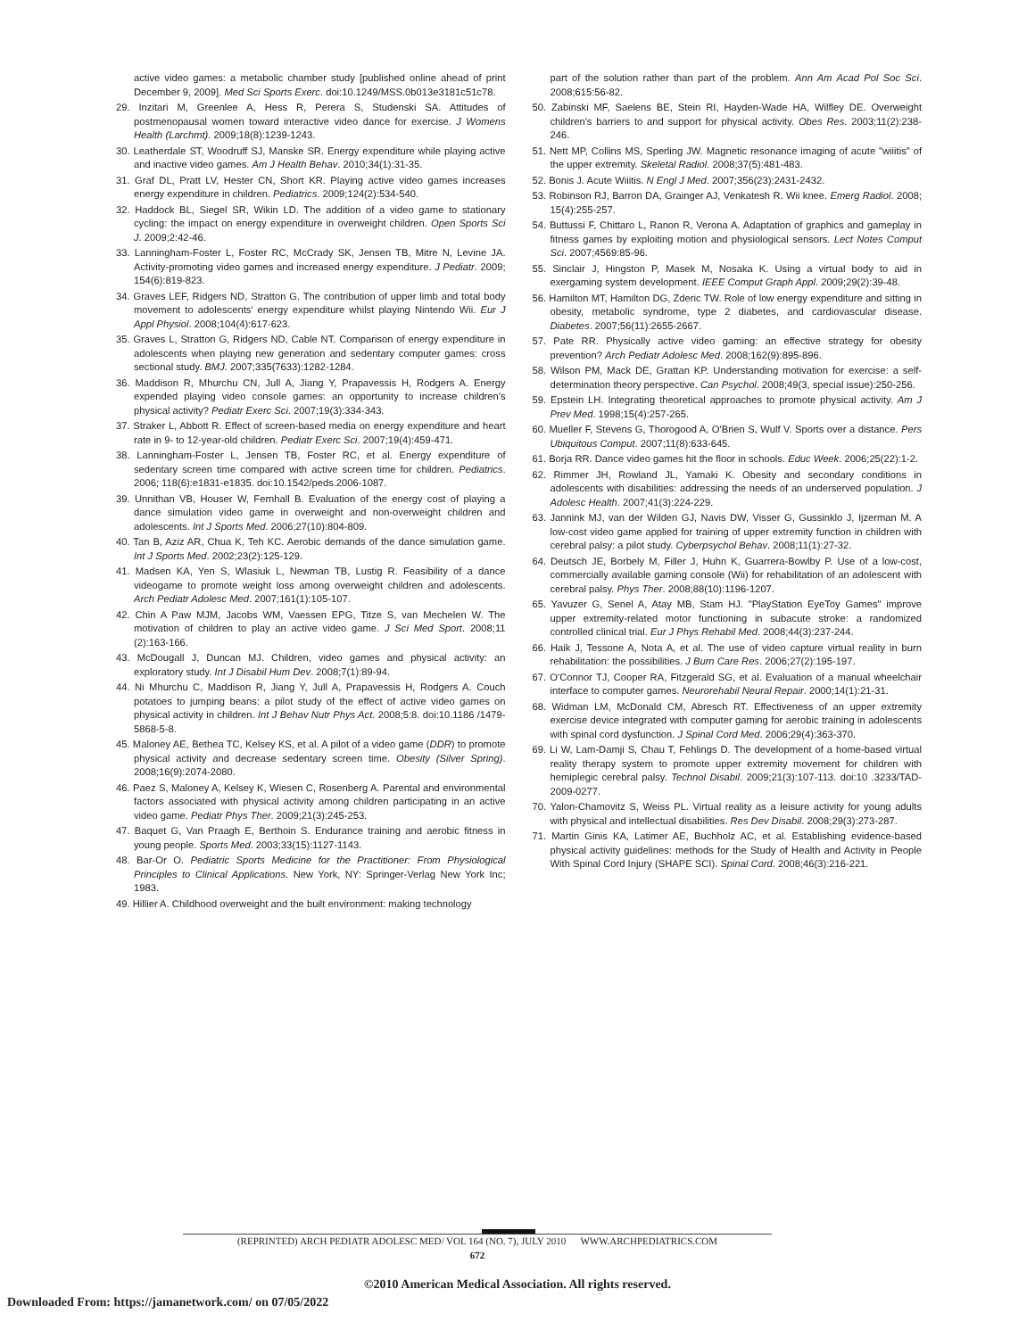active video games: a metabolic chamber study [published online ahead of print December 9, 2009]. Med Sci Sports Exerc. doi:10.1249/MSS.0b013e3181c51c78.
29. Inzitari M, Greenlee A, Hess R, Perera S, Studenski SA. Attitudes of postmenopausal women toward interactive video dance for exercise. J Womens Health (Larchmt). 2009;18(8):1239-1243.
30. Leatherdale ST, Woodruff SJ, Manske SR. Energy expenditure while playing active and inactive video games. Am J Health Behav. 2010;34(1):31-35.
31. Graf DL, Pratt LV, Hester CN, Short KR. Playing active video games increases energy expenditure in children. Pediatrics. 2009;124(2):534-540.
32. Haddock BL, Siegel SR, Wikin LD. The addition of a video game to stationary cycling: the impact on energy expenditure in overweight children. Open Sports Sci J. 2009;2:42-46.
33. Lanningham-Foster L, Foster RC, McCrady SK, Jensen TB, Mitre N, Levine JA. Activity-promoting video games and increased energy expenditure. J Pediatr. 2009; 154(6):819-823.
34. Graves LEF, Ridgers ND, Stratton G. The contribution of upper limb and total body movement to adolescents' energy expenditure whilst playing Nintendo Wii. Eur J Appl Physiol. 2008;104(4):617-623.
35. Graves L, Stratton G, Ridgers ND, Cable NT. Comparison of energy expenditure in adolescents when playing new generation and sedentary computer games: cross sectional study. BMJ. 2007;335(7633):1282-1284.
36. Maddison R, Mhurchu CN, Jull A, Jiang Y, Prapavessis H, Rodgers A. Energy expended playing video console games: an opportunity to increase children's physical activity? Pediatr Exerc Sci. 2007;19(3):334-343.
37. Straker L, Abbott R. Effect of screen-based media on energy expenditure and heart rate in 9- to 12-year-old children. Pediatr Exerc Sci. 2007;19(4):459-471.
38. Lanningham-Foster L, Jensen TB, Foster RC, et al. Energy expenditure of sedentary screen time compared with active screen time for children. Pediatrics. 2006; 118(6):e1831-e1835. doi:10.1542/peds.2006-1087.
39. Unnithan VB, Houser W, Fernhall B. Evaluation of the energy cost of playing a dance simulation video game in overweight and non-overweight children and adolescents. Int J Sports Med. 2006;27(10):804-809.
40. Tan B, Aziz AR, Chua K, Teh KC. Aerobic demands of the dance simulation game. Int J Sports Med. 2002;23(2):125-129.
41. Madsen KA, Yen S, Wlasiuk L, Newman TB, Lustig R. Feasibility of a dance videogame to promote weight loss among overweight children and adolescents. Arch Pediatr Adolesc Med. 2007;161(1):105-107.
42. Chin A Paw MJM, Jacobs WM, Vaessen EPG, Titze S, van Mechelen W. The motivation of children to play an active video game. J Sci Med Sport. 2008;11 (2):163-166.
43. McDougall J, Duncan MJ. Children, video games and physical activity: an exploratory study. Int J Disabil Hum Dev. 2008;7(1):89-94.
44. Ni Mhurchu C, Maddison R, Jiang Y, Jull A, Prapavessis H, Rodgers A. Couch potatoes to jumping beans: a pilot study of the effect of active video games on physical activity in children. Int J Behav Nutr Phys Act. 2008;5:8. doi:10.1186 /1479-5868-5-8.
45. Maloney AE, Bethea TC, Kelsey KS, et al. A pilot of a video game (DDR) to promote physical activity and decrease sedentary screen time. Obesity (Silver Spring). 2008;16(9):2074-2080.
46. Paez S, Maloney A, Kelsey K, Wiesen C, Rosenberg A. Parental and environmental factors associated with physical activity among children participating in an active video game. Pediatr Phys Ther. 2009;21(3):245-253.
47. Baquet G, Van Praagh E, Berthoin S. Endurance training and aerobic fitness in young people. Sports Med. 2003;33(15):1127-1143.
48. Bar-Or O. Pediatric Sports Medicine for the Practitioner: From Physiological Principles to Clinical Applications. New York, NY: Springer-Verlag New York Inc; 1983.
49. Hillier A. Childhood overweight and the built environment: making technology
part of the solution rather than part of the problem. Ann Am Acad Pol Soc Sci. 2008;615:56-82.
50. Zabinski MF, Saelens BE, Stein RI, Hayden-Wade HA, Wilfley DE. Overweight children's barriers to and support for physical activity. Obes Res. 2003;11(2):238-246.
51. Nett MP, Collins MS, Sperling JW. Magnetic resonance imaging of acute "wiiitis" of the upper extremity. Skeletal Radiol. 2008;37(5):481-483.
52. Bonis J. Acute Wiiitis. N Engl J Med. 2007;356(23):2431-2432.
53. Robinson RJ, Barron DA, Grainger AJ, Venkatesh R. Wii knee. Emerg Radiol. 2008; 15(4):255-257.
54. Buttussi F, Chittaro L, Ranon R, Verona A. Adaptation of graphics and gameplay in fitness games by exploiting motion and physiological sensors. Lect Notes Comput Sci. 2007;4569:85-96.
55. Sinclair J, Hingston P, Masek M, Nosaka K. Using a virtual body to aid in exergaming system development. IEEE Comput Graph Appl. 2009;29(2):39-48.
56. Hamilton MT, Hamilton DG, Zderic TW. Role of low energy expenditure and sitting in obesity, metabolic syndrome, type 2 diabetes, and cardiovascular disease. Diabetes. 2007;56(11):2655-2667.
57. Pate RR. Physically active video gaming: an effective strategy for obesity prevention? Arch Pediatr Adolesc Med. 2008;162(9):895-896.
58. Wilson PM, Mack DE, Grattan KP. Understanding motivation for exercise: a self-determination theory perspective. Can Psychol. 2008;49(3, special issue):250-256.
59. Epstein LH. Integrating theoretical approaches to promote physical activity. Am J Prev Med. 1998;15(4):257-265.
60. Mueller F, Stevens G, Thorogood A, O'Brien S, Wulf V. Sports over a distance. Pers Ubiquitous Comput. 2007;11(8):633-645.
61. Borja RR. Dance video games hit the floor in schools. Educ Week. 2006;25(22):1-2.
62. Rimmer JH, Rowland JL, Yamaki K. Obesity and secondary conditions in adolescents with disabilities: addressing the needs of an underserved population. J Adolesc Health. 2007;41(3):224-229.
63. Jannink MJ, van der Wilden GJ, Navis DW, Visser G, Gussinklo J, Ijzerman M. A low-cost video game applied for training of upper extremity function in children with cerebral palsy: a pilot study. Cyberpsychol Behav. 2008;11(1):27-32.
64. Deutsch JE, Borbely M, Filler J, Huhn K, Guarrera-Bowlby P. Use of a low-cost, commercially available gaming console (Wii) for rehabilitation of an adolescent with cerebral palsy. Phys Ther. 2008;88(10):1196-1207.
65. Yavuzer G, Senel A, Atay MB, Stam HJ. "PlayStation EyeToy Games" improve upper extremity-related motor functioning in subacute stroke: a randomized controlled clinical trial. Eur J Phys Rehabil Med. 2008;44(3):237-244.
66. Haik J, Tessone A, Nota A, et al. The use of video capture virtual reality in burn rehabilitation: the possibilities. J Burn Care Res. 2006;27(2):195-197.
67. O'Connor TJ, Cooper RA, Fitzgerald SG, et al. Evaluation of a manual wheelchair interface to computer games. Neurorehabil Neural Repair. 2000;14(1):21-31.
68. Widman LM, McDonald CM, Abresch RT. Effectiveness of an upper extremity exercise device integrated with computer gaming for aerobic training in adolescents with spinal cord dysfunction. J Spinal Cord Med. 2006;29(4):363-370.
69. Li W, Lam-Damji S, Chau T, Fehlings D. The development of a home-based virtual reality therapy system to promote upper extremity movement for children with hemiplegic cerebral palsy. Technol Disabil. 2009;21(3):107-113. doi:10 .3233/TAD-2009-0277.
70. Yalon-Chamovitz S, Weiss PL. Virtual reality as a leisure activity for young adults with physical and intellectual disabilities. Res Dev Disabil. 2008;29(3):273-287.
71. Martin Ginis KA, Latimer AE, Buchholz AC, et al. Establishing evidence-based physical activity guidelines: methods for the Study of Health and Activity in People With Spinal Cord Injury (SHAPE SCI). Spinal Cord. 2008;46(3):216-221.
(REPRINTED) ARCH PEDIATR ADOLESC MED/ VOL 164 (NO. 7), JULY 2010 WWW.ARCHPEDIATRICS.COM
672
©2010 American Medical Association. All rights reserved.
Downloaded From: https://jamanetwork.com/ on 07/05/2022